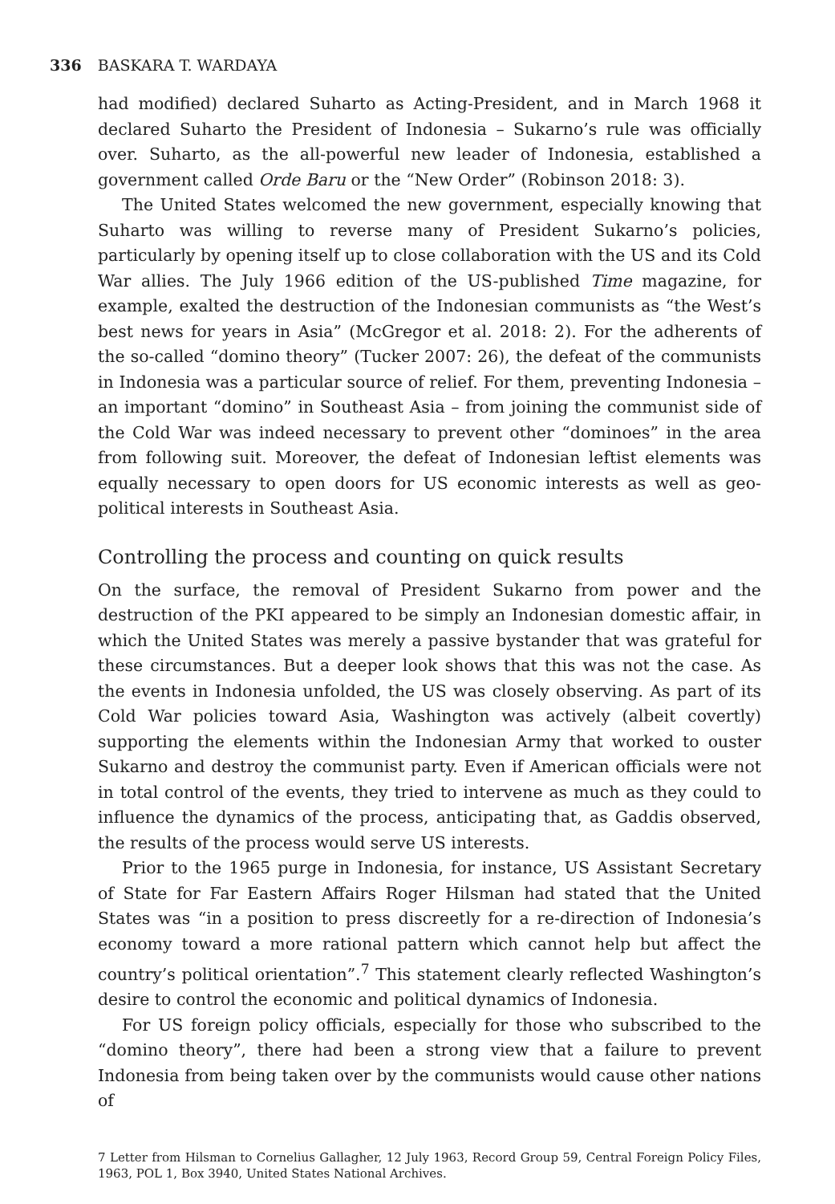336 BASKARA T. WARDAYA
had modified) declared Suharto as Acting-President, and in March 1968 it declared Suharto the President of Indonesia – Sukarno’s rule was officially over. Suharto, as the all-powerful new leader of Indonesia, established a government called Orde Baru or the “New Order” (Robinson 2018: 3).
The United States welcomed the new government, especially knowing that Suharto was willing to reverse many of President Sukarno’s policies, particularly by opening itself up to close collaboration with the US and its Cold War allies. The July 1966 edition of the US-published Time magazine, for example, exalted the destruction of the Indonesian communists as “the West’s best news for years in Asia” (McGregor et al. 2018: 2). For the adherents of the so-called “domino theory” (Tucker 2007: 26), the defeat of the communists in Indonesia was a particular source of relief. For them, preventing Indonesia – an important “domino” in Southeast Asia – from joining the communist side of the Cold War was indeed necessary to prevent other “dominoes” in the area from following suit. Moreover, the defeat of Indonesian leftist elements was equally necessary to open doors for US economic interests as well as geo-political interests in Southeast Asia.
Controlling the process and counting on quick results
On the surface, the removal of President Sukarno from power and the destruction of the PKI appeared to be simply an Indonesian domestic affair, in which the United States was merely a passive bystander that was grateful for these circumstances. But a deeper look shows that this was not the case. As the events in Indonesia unfolded, the US was closely observing. As part of its Cold War policies toward Asia, Washington was actively (albeit covertly) supporting the elements within the Indonesian Army that worked to ouster Sukarno and destroy the communist party. Even if American officials were not in total control of the events, they tried to intervene as much as they could to influence the dynamics of the process, anticipating that, as Gaddis observed, the results of the process would serve US interests.
Prior to the 1965 purge in Indonesia, for instance, US Assistant Secretary of State for Far Eastern Affairs Roger Hilsman had stated that the United States was “in a position to press discreetly for a re-direction of Indonesia’s economy toward a more rational pattern which cannot help but affect the country’s political orientation”.<sup>7</sup> This statement clearly reflected Washington’s desire to control the economic and political dynamics of Indonesia.
For US foreign policy officials, especially for those who subscribed to the “domino theory”, there had been a strong view that a failure to prevent Indonesia from being taken over by the communists would cause other nations of
7 Letter from Hilsman to Cornelius Gallagher, 12 July 1963, Record Group 59, Central Foreign Policy Files, 1963, POL 1, Box 3940, United States National Archives.